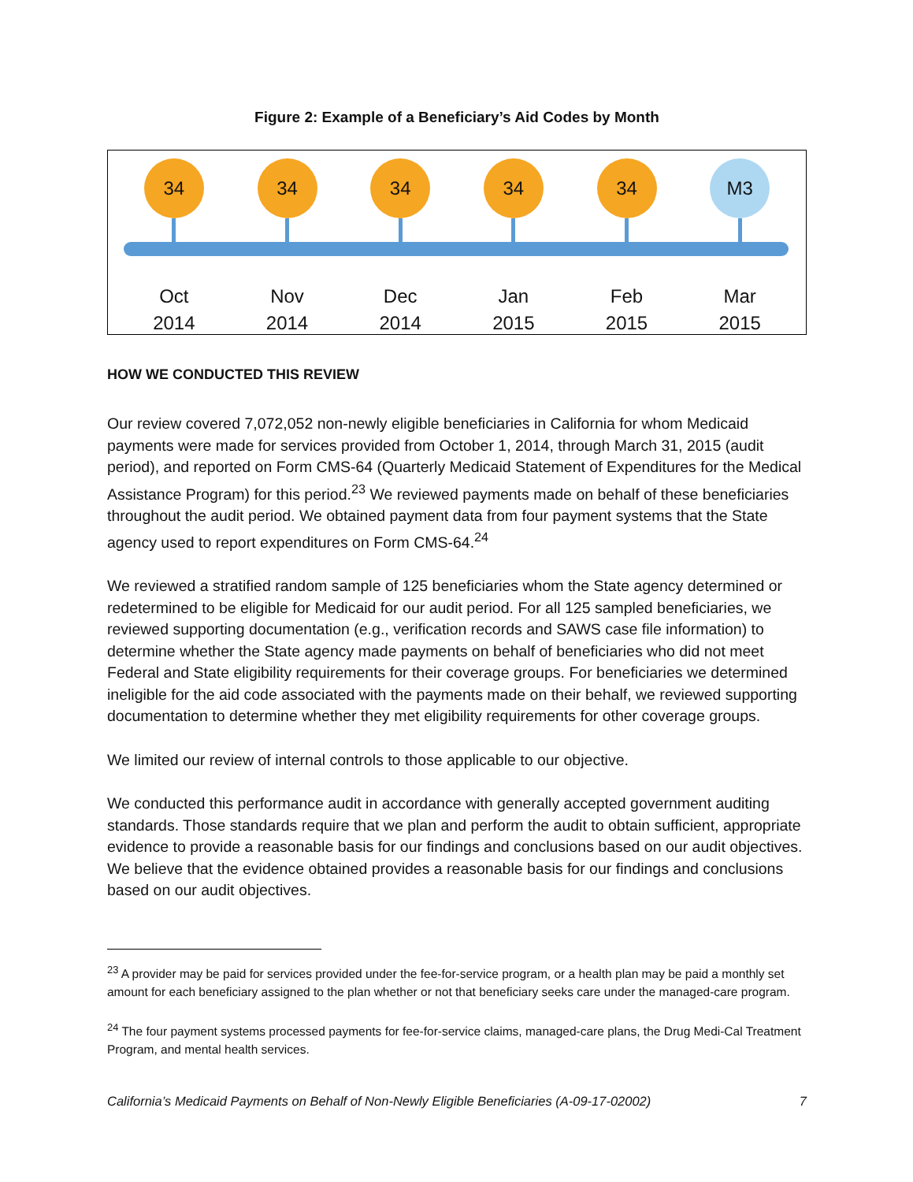Figure 2: Example of a Beneficiary’s Aid Codes by Month
34
Oct
2014
34
Nov
2014
34
Dec
2014
34
Jan
2015
34
Feb
2015
M3
Mar
2015
HOW WE CONDUCTED THIS REVIEW
Our review covered 7,072,052 non-newly eligible beneficiaries in California for whom Medicaid payments were made for services provided from October 1, 2014, through March 31, 2015 (audit period), and reported on Form CMS-64 (Quarterly Medicaid Statement of Expenditures for the Medical Assistance Program) for this period.<sup>23</sup> We reviewed payments made on behalf of these beneficiaries throughout the audit period. We obtained payment data from four payment systems that the State agency used to report expenditures on Form CMS-64.<sup>24</sup>
We reviewed a stratified random sample of 125 beneficiaries whom the State agency determined or redetermined to be eligible for Medicaid for our audit period. For all 125 sampled beneficiaries, we reviewed supporting documentation (e.g., verification records and SAWS case file information) to determine whether the State agency made payments on behalf of beneficiaries who did not meet Federal and State eligibility requirements for their coverage groups. For beneficiaries we determined ineligible for the aid code associated with the payments made on their behalf, we reviewed supporting documentation to determine whether they met eligibility requirements for other coverage groups.
We limited our review of internal controls to those applicable to our objective.
We conducted this performance audit in accordance with generally accepted government auditing standards. Those standards require that we plan and perform the audit to obtain sufficient, appropriate evidence to provide a reasonable basis for our findings and conclusions based on our audit objectives. We believe that the evidence obtained provides a reasonable basis for our findings and conclusions based on our audit objectives.
<sup>23</sup> A provider may be paid for services provided under the fee-for-service program, or a health plan may be paid a monthly set amount for each beneficiary assigned to the plan whether or not that beneficiary seeks care under the managed-care program.
<sup>24</sup> The four payment systems processed payments for fee-for-service claims, managed-care plans, the Drug Medi-Cal Treatment Program, and mental health services.
California’s Medicaid Payments on Behalf of Non-Newly Eligible Beneficiaries (A-09-17-02002) 7